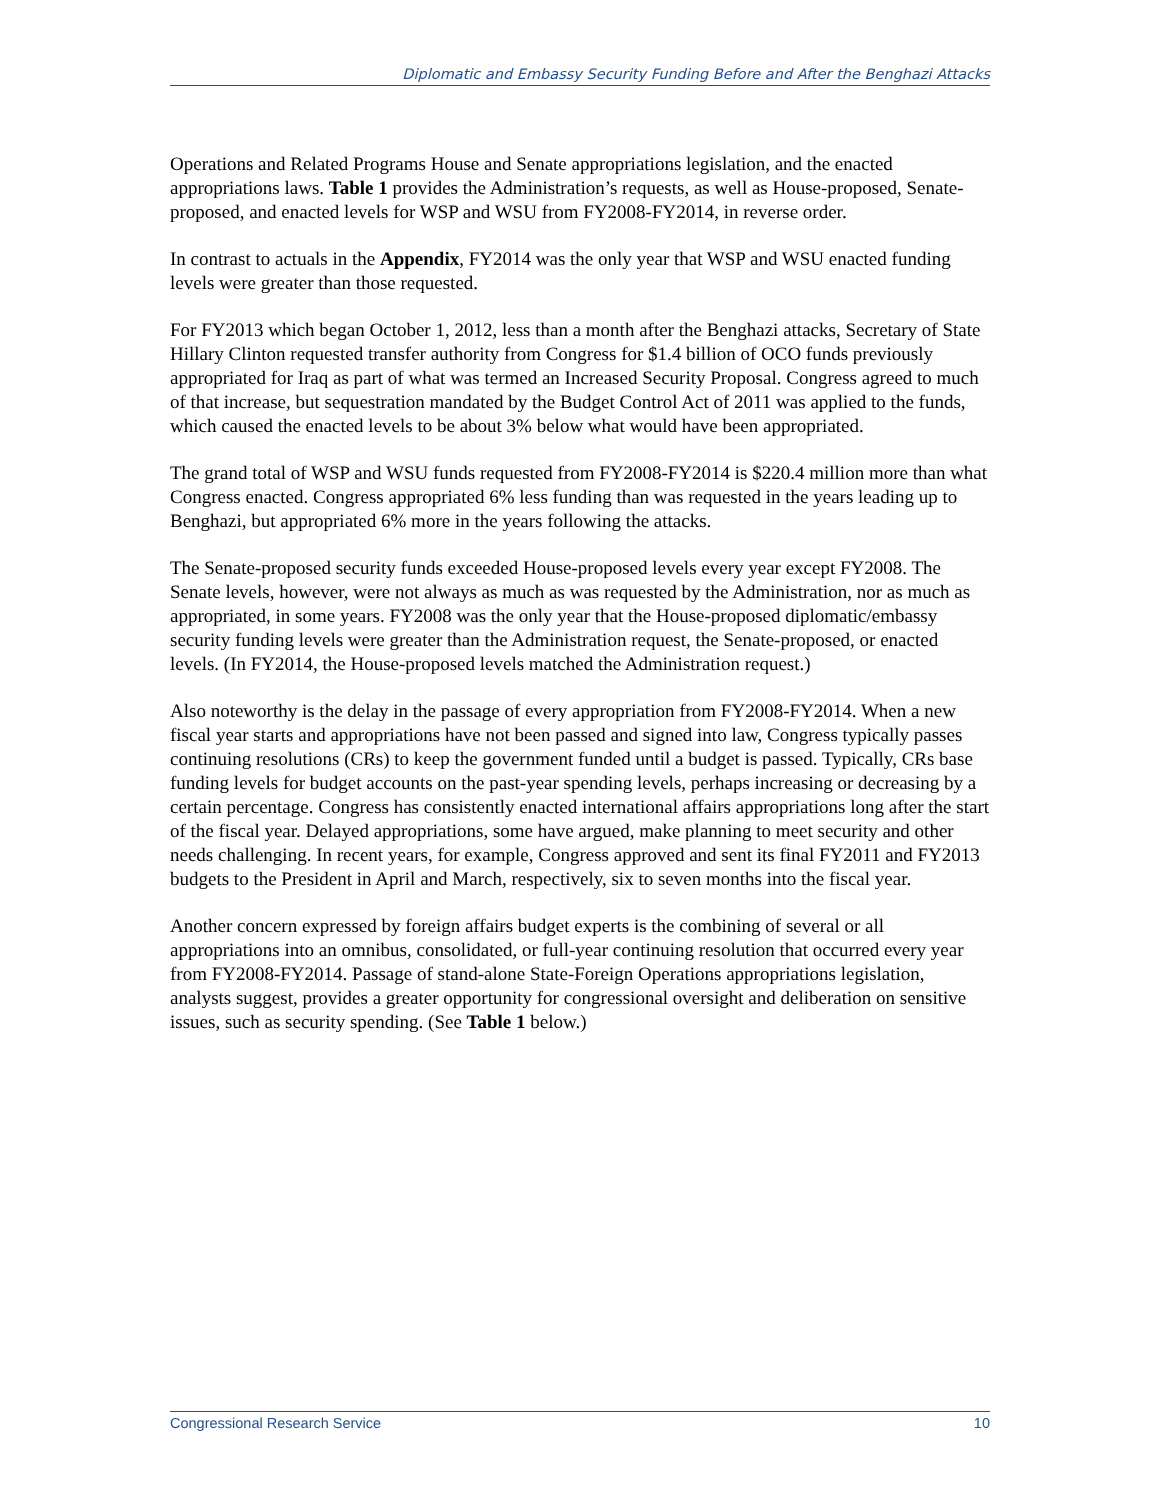Diplomatic and Embassy Security Funding Before and After the Benghazi Attacks
Operations and Related Programs House and Senate appropriations legislation, and the enacted appropriations laws. Table 1 provides the Administration’s requests, as well as House-proposed, Senate-proposed, and enacted levels for WSP and WSU from FY2008-FY2014, in reverse order.
In contrast to actuals in the Appendix, FY2014 was the only year that WSP and WSU enacted funding levels were greater than those requested.
For FY2013 which began October 1, 2012, less than a month after the Benghazi attacks, Secretary of State Hillary Clinton requested transfer authority from Congress for $1.4 billion of OCO funds previously appropriated for Iraq as part of what was termed an Increased Security Proposal. Congress agreed to much of that increase, but sequestration mandated by the Budget Control Act of 2011 was applied to the funds, which caused the enacted levels to be about 3% below what would have been appropriated.
The grand total of WSP and WSU funds requested from FY2008-FY2014 is $220.4 million more than what Congress enacted. Congress appropriated 6% less funding than was requested in the years leading up to Benghazi, but appropriated 6% more in the years following the attacks.
The Senate-proposed security funds exceeded House-proposed levels every year except FY2008. The Senate levels, however, were not always as much as was requested by the Administration, nor as much as appropriated, in some years. FY2008 was the only year that the House-proposed diplomatic/embassy security funding levels were greater than the Administration request, the Senate-proposed, or enacted levels. (In FY2014, the House-proposed levels matched the Administration request.)
Also noteworthy is the delay in the passage of every appropriation from FY2008-FY2014. When a new fiscal year starts and appropriations have not been passed and signed into law, Congress typically passes continuing resolutions (CRs) to keep the government funded until a budget is passed. Typically, CRs base funding levels for budget accounts on the past-year spending levels, perhaps increasing or decreasing by a certain percentage. Congress has consistently enacted international affairs appropriations long after the start of the fiscal year. Delayed appropriations, some have argued, make planning to meet security and other needs challenging. In recent years, for example, Congress approved and sent its final FY2011 and FY2013 budgets to the President in April and March, respectively, six to seven months into the fiscal year.
Another concern expressed by foreign affairs budget experts is the combining of several or all appropriations into an omnibus, consolidated, or full-year continuing resolution that occurred every year from FY2008-FY2014. Passage of stand-alone State-Foreign Operations appropriations legislation, analysts suggest, provides a greater opportunity for congressional oversight and deliberation on sensitive issues, such as security spending. (See Table 1 below.)
Congressional Research Service 10